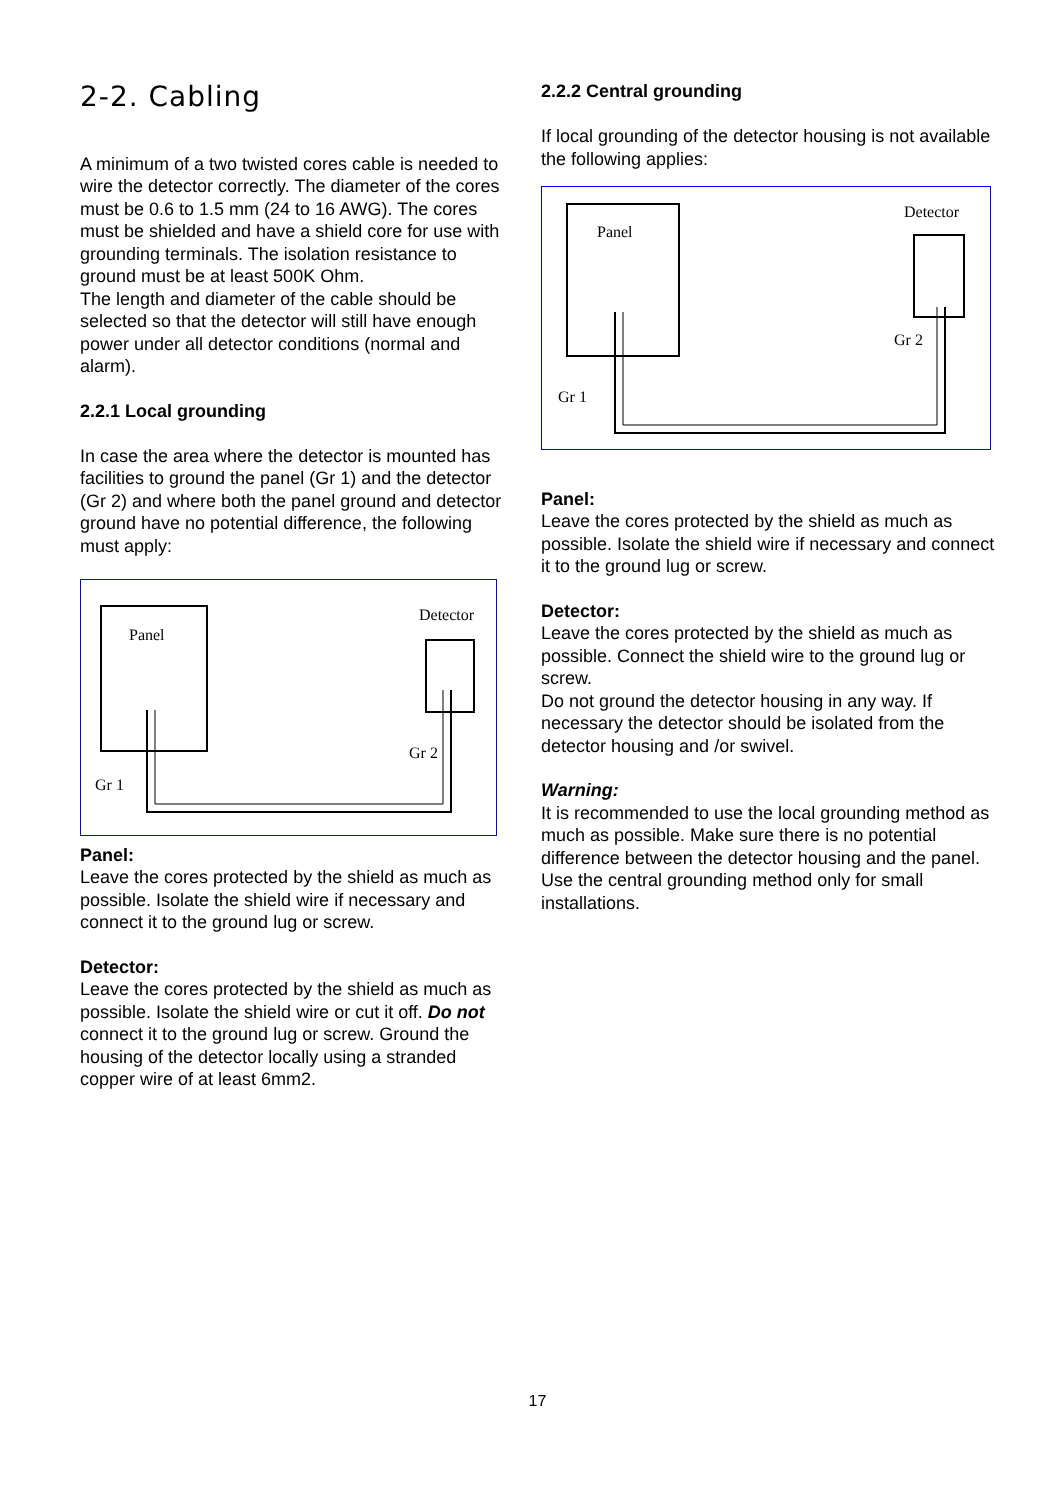2-2. Cabling
A minimum of a two twisted cores cable is needed to wire the detector correctly. The diameter of the cores must be 0.6 to 1.5 mm (24 to 16 AWG). The cores must be shielded and have a shield core for use with grounding terminals. The isolation resistance to ground must be at least 500K Ohm.
The length and diameter of the cable should be selected so that the detector will still have enough power under all detector conditions (normal and alarm).
2.2.1 Local grounding
In case the area where the detector is mounted has facilities to ground the panel (Gr 1) and the detector (Gr 2) and where both the panel ground and detector ground have no potential difference, the following must apply:
Panel
Detector
Gr 2
Gr 1
Panel:
Leave the cores protected by the shield as much as possible. Isolate the shield wire if necessary and connect it to the ground lug or screw.
Detector:
Leave the cores protected by the shield as much as possible. Isolate the shield wire or cut it off. Do not connect it to the ground lug or screw. Ground the housing of the detector locally using a stranded copper wire of at least 6mm2.
2.2.2 Central grounding
If local grounding of the detector housing is not available the following applies:
Panel
Detector
Gr 2
Gr 1
Panel:
Leave the cores protected by the shield as much as possible. Isolate the shield wire if necessary and connect it to the ground lug or screw.
Detector:
Leave the cores protected by the shield as much as possible. Connect the shield wire to the ground lug or screw.
Do not ground the detector housing in any way. If necessary the detector should be isolated from the detector housing and /or swivel.
Warning:
It is recommended to use the local grounding method as much as possible. Make sure there is no potential difference between the detector housing and the panel. Use the central grounding method only for small installations.
17